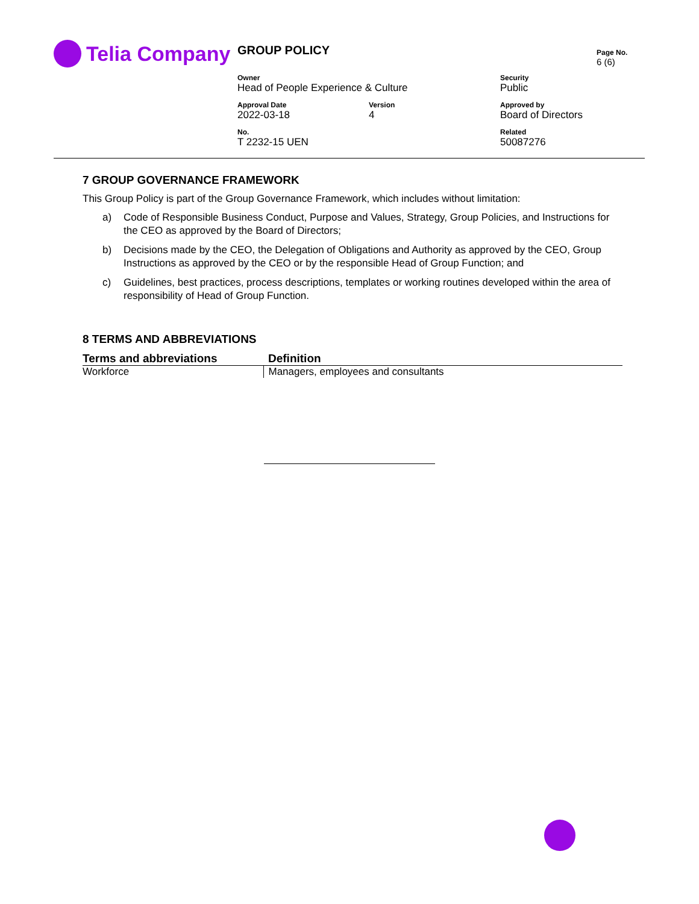Telia Company
| GROUP POLICY | | | Page No. 6 (6) |
| Owner Head of People Experience & Culture | | Security Public | |
| Approval Date 2022-03-18 | Version 4 | Approved by Board of Directors | |
| No. T 2232-15 UEN | | Related 50087276 | |
7 GROUP GOVERNANCE FRAMEWORK
This Group Policy is part of the Group Governance Framework, which includes without limitation:
a) Code of Responsible Business Conduct, Purpose and Values, Strategy, Group Policies, and Instructions for the CEO as approved by the Board of Directors;
b) Decisions made by the CEO, the Delegation of Obligations and Authority as approved by the CEO, Group Instructions as approved by the CEO or by the responsible Head of Group Function; and
c) Guidelines, best practices, process descriptions, templates or working routines developed within the area of responsibility of Head of Group Function.
8 TERMS AND ABBREVIATIONS
| Terms and abbreviations | Definition |
| --- | --- |
| Workforce | Managers, employees and consultants |